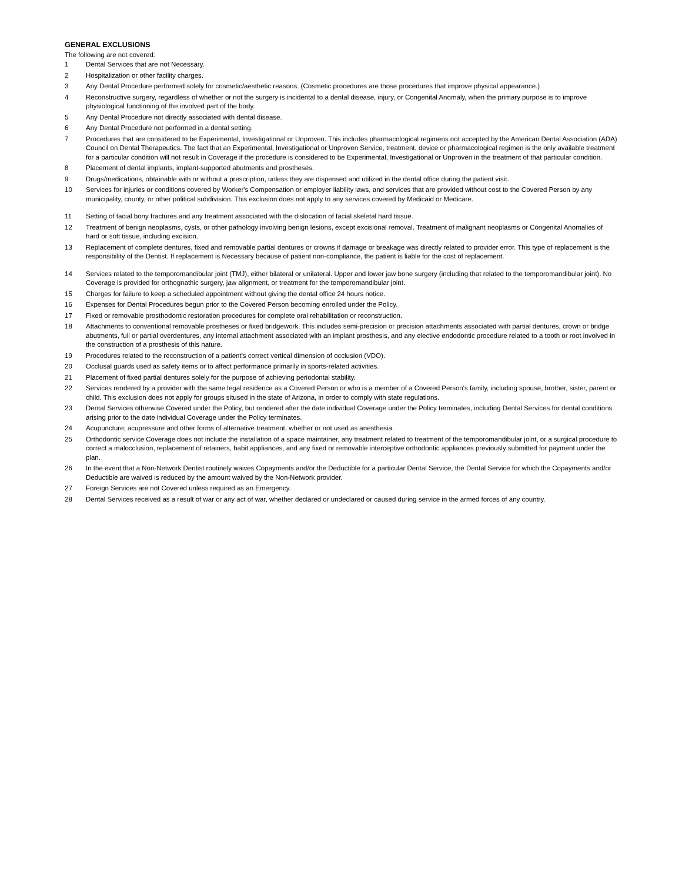GENERAL EXCLUSIONS
The following are not covered:
1 Dental Services that are not Necessary.
2 Hospitalization or other facility charges.
3 Any Dental Procedure performed solely for cosmetic/aesthetic reasons. (Cosmetic procedures are those procedures that improve physical appearance.)
4 Reconstructive surgery, regardless of whether or not the surgery is incidental to a dental disease, injury, or Congenital Anomaly, when the primary purpose is to improve physiological functioning of the involved part of the body.
5 Any Dental Procedure not directly associated with dental disease.
6 Any Dental Procedure not performed in a dental setting.
7 Procedures that are considered to be Experimental, Investigational or Unproven. This includes pharmacological regimens not accepted by the American Dental Association (ADA) Council on Dental Therapeutics. The fact that an Experimental, Investigational or Unproven Service, treatment, device or pharmacological regimen is the only available treatment for a particular condition will not result in Coverage if the procedure is considered to be Experimental, Investigational or Unproven in the treatment of that particular condition.
8 Placement of dental implants, implant-supported abutments and prostheses.
9 Drugs/medications, obtainable with or without a prescription, unless they are dispensed and utilized in the dental office during the patient visit.
10 Services for injuries or conditions covered by Worker's Compensation or employer liability laws, and services that are provided without cost to the Covered Person by any municipality, county, or other political subdivision. This exclusion does not apply to any services covered by Medicaid or Medicare.
11 Setting of facial bony fractures and any treatment associated with the dislocation of facial skeletal hard tissue.
12 Treatment of benign neoplasms, cysts, or other pathology involving benign lesions, except excisional removal. Treatment of malignant neoplasms or Congenital Anomalies of hard or soft tissue, including excision.
13 Replacement of complete dentures, fixed and removable partial dentures or crowns if damage or breakage was directly related to provider error. This type of replacement is the responsibility of the Dentist. If replacement is Necessary because of patient non-compliance, the patient is liable for the cost of replacement.
14 Services related to the temporomandibular joint (TMJ), either bilateral or unilateral. Upper and lower jaw bone surgery (including that related to the temporomandibular joint). No Coverage is provided for orthognathic surgery, jaw alignment, or treatment for the temporomandibular joint.
15 Charges for failure to keep a scheduled appointment without giving the dental office 24 hours notice.
16 Expenses for Dental Procedures begun prior to the Covered Person becoming enrolled under the Policy.
17 Fixed or removable prosthodontic restoration procedures for complete oral rehabilitation or reconstruction.
18 Attachments to conventional removable prostheses or fixed bridgework. This includes semi-precision or precision attachments associated with partial dentures, crown or bridge abutments, full or partial overdentures, any internal attachment associated with an implant prosthesis, and any elective endodontic procedure related to a tooth or root involved in the construction of a prosthesis of this nature.
19 Procedures related to the reconstruction of a patient's correct vertical dimension of occlusion (VDO).
20 Occlusal guards used as safety items or to affect performance primarily in sports-related activities.
21 Placement of fixed partial dentures solely for the purpose of achieving periodontal stability.
22 Services rendered by a provider with the same legal residence as a Covered Person or who is a member of a Covered Person's family, including spouse, brother, sister, parent or child. This exclusion does not apply for groups sitused in the state of Arizona, in order to comply with state regulations.
23 Dental Services otherwise Covered under the Policy, but rendered after the date individual Coverage under the Policy terminates, including Dental Services for dental conditions arising prior to the date individual Coverage under the Policy terminates.
24 Acupuncture; acupressure and other forms of alternative treatment, whether or not used as anesthesia.
25 Orthodontic service Coverage does not include the installation of a space maintainer, any treatment related to treatment of the temporomandibular joint, or a surgical procedure to correct a malocclusion, replacement of retainers, habit appliances, and any fixed or removable interceptive orthodontic appliances previously submitted for payment under the plan.
26 In the event that a Non-Network Dentist routinely waives Copayments and/or the Deductible for a particular Dental Service, the Dental Service for which the Copayments and/or Deductible are waived is reduced by the amount waived by the Non-Network provider.
27 Foreign Services are not Covered unless required as an Emergency.
28 Dental Services received as a result of war or any act of war, whether declared or undeclared or caused during service in the armed forces of any country.